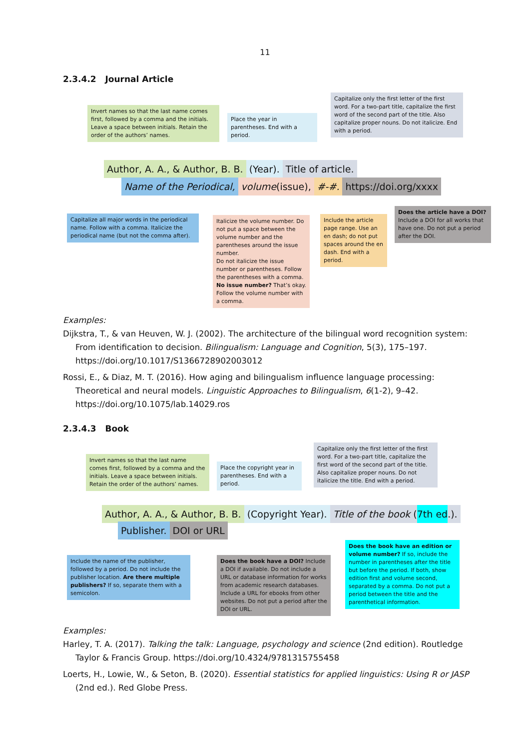11
2.3.4.2 Journal Article
Invert names so that the last name comes first, followed by a comma and the initials. Leave a space between initials. Retain the order of the authors’ names.
Place the year in parentheses. End with a period.
Capitalize only the first letter of the first word. For a two-part title, capitalize the first word of the second part of the title. Also capitalize proper nouns. Do not italicize. End with a period.
Author, A. A., & Author, B. B. (Year). Title of article.
Name of the Periodical, volume(issue), #-#. https://doi.org/xxxx
Capitalize all major words in the periodical name. Follow with a comma. Italicize the periodical name (but not the comma after).
Italicize the volume number. Do not put a space between the volume number and the parentheses around the issue number.
Do not italicize the issue number or parentheses. Follow the parentheses with a comma. No issue number? That’s okay. Follow the volume number with a comma.
Include the article page range. Use an en dash; do not put spaces around the en dash. End with a period.
Does the article have a DOI? Include a DOI for all works that have one. Do not put a period after the DOI.
Examples:
Dijkstra, T., & van Heuven, W. J. (2002). The architecture of the bilingual word recognition system: From identification to decision. Bilingualism: Language and Cognition, 5(3), 175–197. https://doi.org/10.1017/S1366728902003012
Rossi, E., & Diaz, M. T. (2016). How aging and bilingualism influence language processing: Theoretical and neural models. Linguistic Approaches to Bilingualism, 6(1-2), 9–42. https://doi.org/10.1075/lab.14029.ros
2.3.4.3 Book
Invert names so that the last name comes first, followed by a comma and the initials. Leave a space between initials. Retain the order of the authors’ names.
Place the copyright year in parentheses. End with a period.
Capitalize only the first letter of the first word. For a two-part title, capitalize the first word of the second part of the title. Also capitalize proper nouns. Do not italicize the title. End with a period.
Author, A. A., & Author, B. B. (Copyright Year). Title of the book (7th ed.).
Publisher. DOI or URL
Include the name of the publisher, followed by a period. Do not include the publisher location. Are there multiple publishers? If so, separate them with a semicolon.
Does the book have a DOI? Include a DOI if available. Do not include a URL or database information for works from academic research databases. Include a URL for ebooks from other websites. Do not put a period after the DOI or URL.
Does the book have an edition or volume number? If so, include the number in parentheses after the title but before the period. If both, show edition first and volume second, separated by a comma. Do not put a period between the title and the parenthetical information.
Examples:
Harley, T. A. (2017). Talking the talk: Language, psychology and science (2nd edition). Routledge Taylor & Francis Group. https://doi.org/10.4324/9781315755458
Loerts, H., Lowie, W., & Seton, B. (2020). Essential statistics for applied linguistics: Using R or JASP (2nd ed.). Red Globe Press.